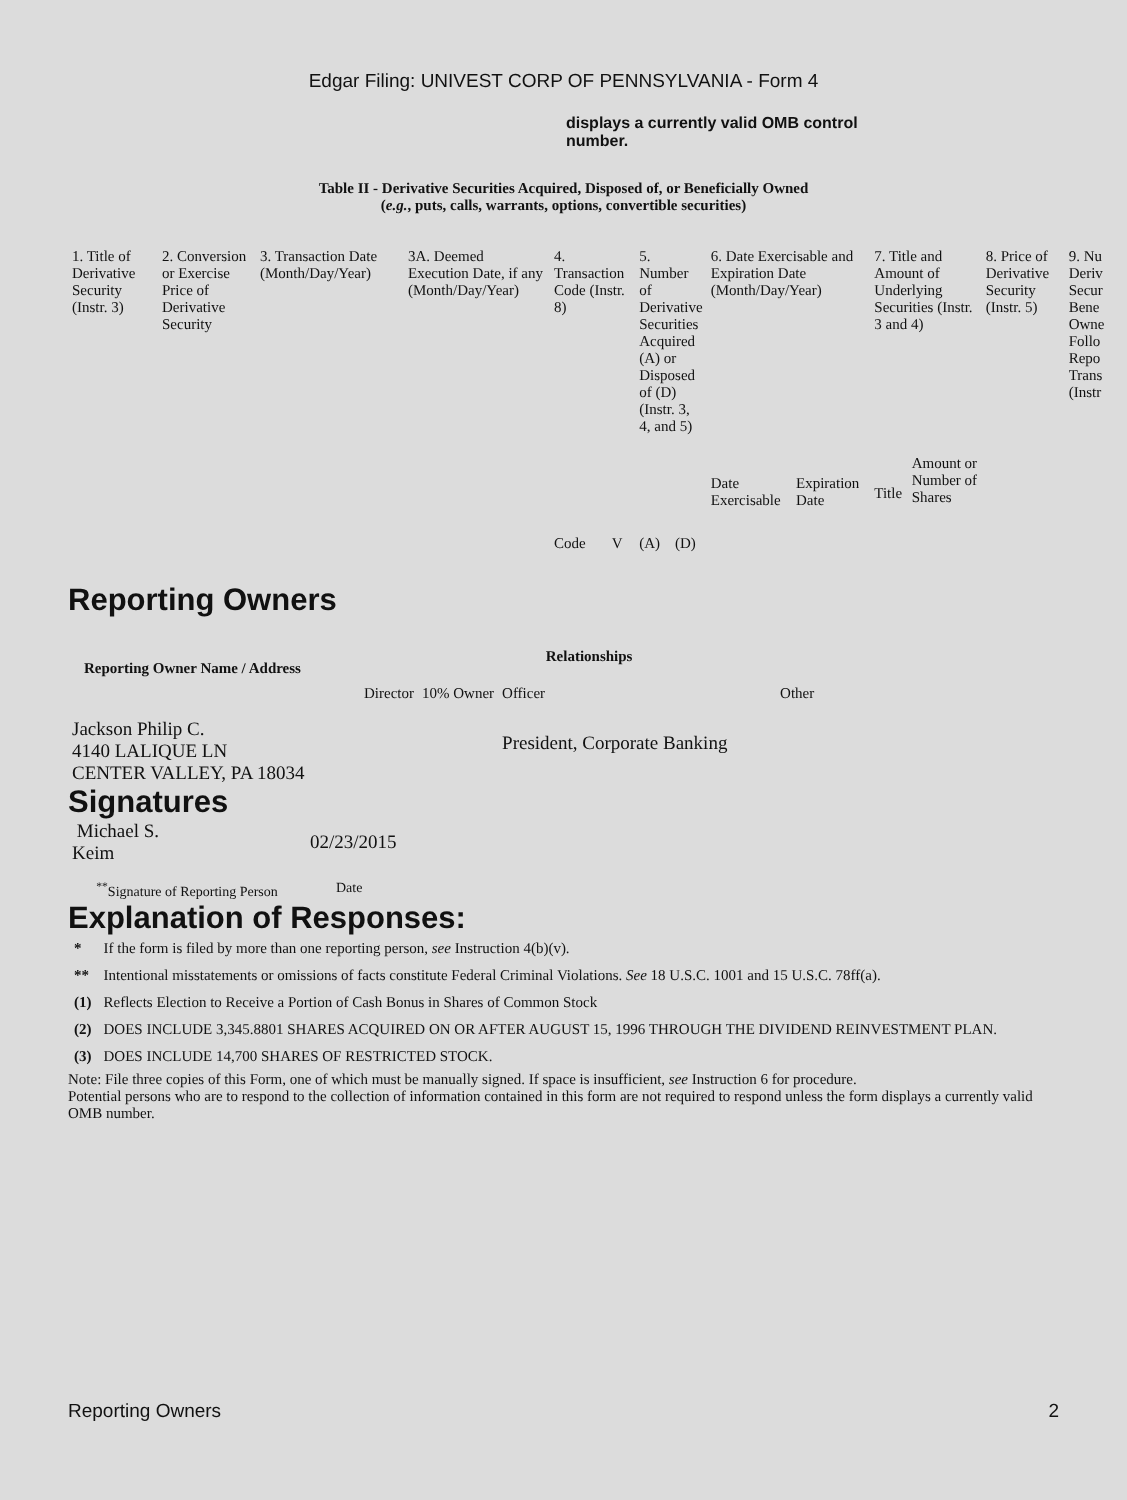Edgar Filing: UNIVEST CORP OF PENNSYLVANIA - Form 4
displays a currently valid OMB control number.
Table II - Derivative Securities Acquired, Disposed of, or Beneficially Owned
(e.g., puts, calls, warrants, options, convertible securities)
| 1. Title of Derivative Security (Instr. 3) | 2. Conversion or Exercise Price of Derivative Security | 3. Transaction Date (Month/Day/Year) | 3A. Deemed Execution Date, if any (Month/Day/Year) | 4. Transaction Code (Instr. 8) | | 5. Number of Derivative Securities Acquired (A) or Disposed of (D) (Instr. 3, 4, and 5) | | 6. Date Exercisable and Expiration Date (Month/Day/Year) | | 7. Title and Amount of Underlying Securities (Instr. 3 and 4) | | 8. Price of Derivative Security (Instr. 5) | 9. Nu Deriv Secur Bene Owne Follo Repo Trans (Instr |
| | | | | Code | V | (A) | (D) | Date Exercisable | Expiration Date | Title | Amount or Number of Shares | | |
Reporting Owners
| Reporting Owner Name / Address | Relationships | | | |
| --- | --- | --- | --- | --- |
| | Director | 10% Owner | Officer | Other |
| Jackson Philip C. 4140 LALIQUE LN CENTER VALLEY, PA 18034 | | | President, Corporate Banking | |
Signatures
| Michael S. Keim | 02/23/2015 |
| <sup>**</sup> Signature of Reporting Person | Date |
Explanation of Responses:
| * | If the form is filed by more than one reporting person, see Instruction 4(b)(v). |
| ** | Intentional misstatements or omissions of facts constitute Federal Criminal Violations. See 18 U.S.C. 1001 and 15 U.S.C. 78ff(a). |
| (1) | Reflects Election to Receive a Portion of Cash Bonus in Shares of Common Stock |
| (2) | DOES INCLUDE 3,345.8801 SHARES ACQUIRED ON OR AFTER AUGUST 15, 1996 THROUGH THE DIVIDEND REINVESTMENT PLAN. |
| (3) | DOES INCLUDE 14,700 SHARES OF RESTRICTED STOCK. |
Note: File three copies of this Form, one of which must be manually signed. If space is insufficient, see Instruction 6 for procedure.
Potential persons who are to respond to the collection of information contained in this form are not required to respond unless the form displays a currently valid OMB number.
Reporting Owners 2